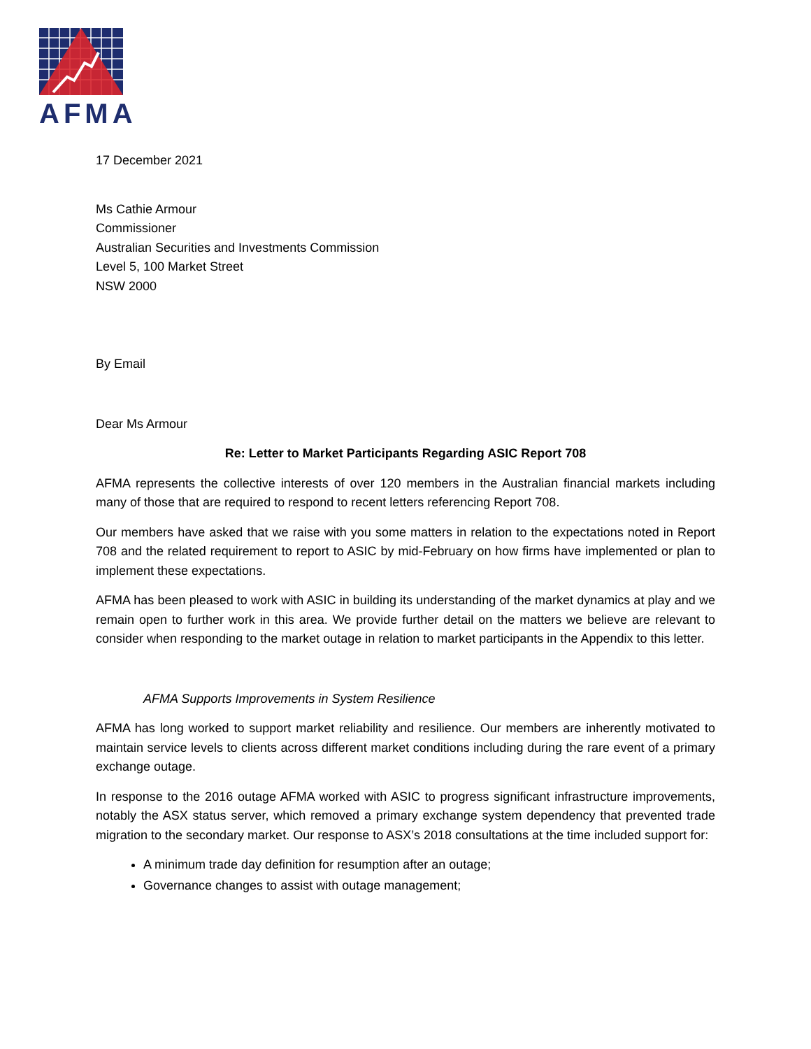AFMA
17 December 2021
Ms Cathie Armour
Commissioner
Australian Securities and Investments Commission
Level 5, 100 Market Street
NSW 2000
By Email
Dear Ms Armour
Re: Letter to Market Participants Regarding ASIC Report 708
AFMA represents the collective interests of over 120 members in the Australian financial markets including many of those that are required to respond to recent letters referencing Report 708.
Our members have asked that we raise with you some matters in relation to the expectations noted in Report 708 and the related requirement to report to ASIC by mid-February on how firms have implemented or plan to implement these expectations.
AFMA has been pleased to work with ASIC in building its understanding of the market dynamics at play and we remain open to further work in this area. We provide further detail on the matters we believe are relevant to consider when responding to the market outage in relation to market participants in the Appendix to this letter.
AFMA Supports Improvements in System Resilience
AFMA has long worked to support market reliability and resilience. Our members are inherently motivated to maintain service levels to clients across different market conditions including during the rare event of a primary exchange outage.
In response to the 2016 outage AFMA worked with ASIC to progress significant infrastructure improvements, notably the ASX status server, which removed a primary exchange system dependency that prevented trade migration to the secondary market. Our response to ASX’s 2018 consultations at the time included support for:
A minimum trade day definition for resumption after an outage;
Governance changes to assist with outage management;